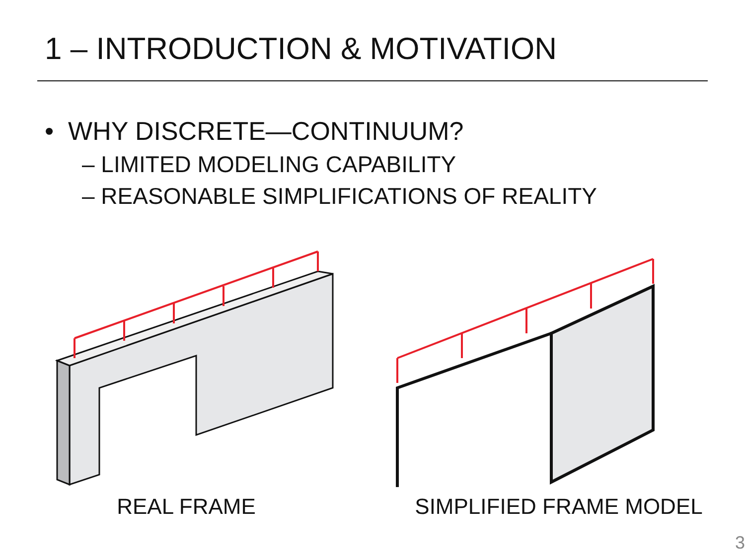1 – INTRODUCTION & MOTIVATION
• WHY DISCRETE—CONTINUUM?
– LIMITED MODELING CAPABILITY
– REASONABLE SIMPLIFICATIONS OF REALITY
REAL FRAME SIMPLIFIED FRAME MODEL
3